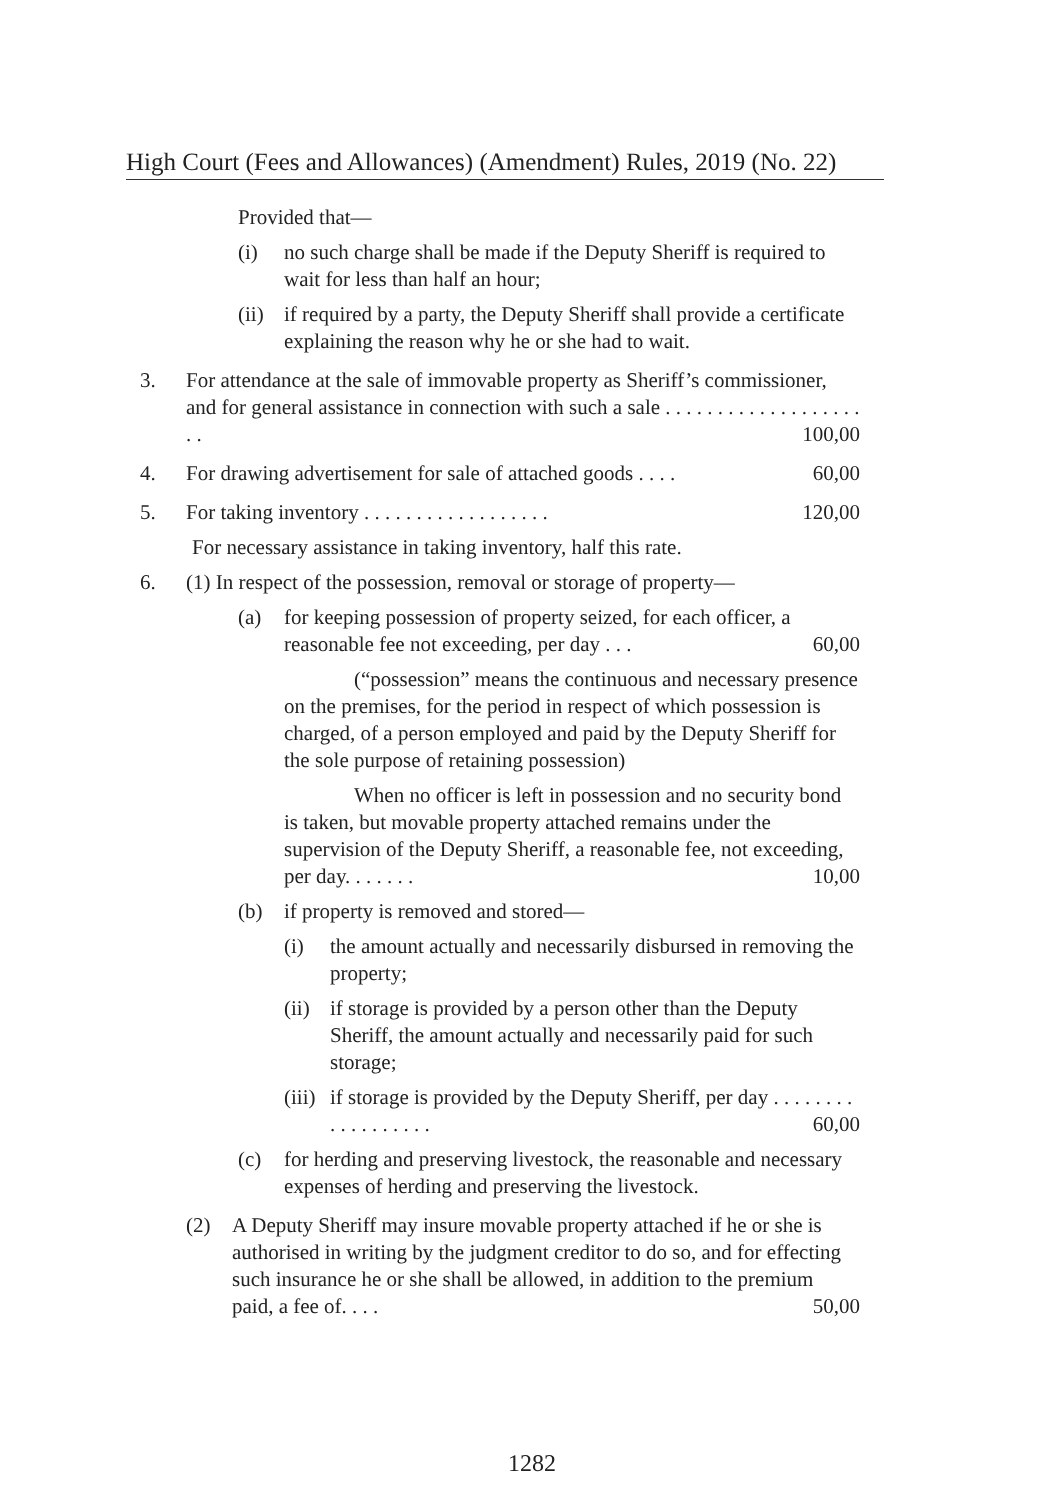High Court (Fees and Allowances) (Amendment) Rules, 2019 (No. 22)
Provided that—
(i) no such charge shall be made if the Deputy Sheriff is required to wait for less than half an hour;
(ii) if required by a party, the Deputy Sheriff shall provide a certificate explaining the reason why he or she had to wait.
3. For attendance at the sale of immovable property as Sheriff’s commissioner, and for general assistance in connection with such a sale . . . . . . . . . . . . . . . . . . . . . 100,00
4. For drawing advertisement for sale of attached goods . . . . 60,00
5. For taking inventory . . . . . . . . . . . . . . . . . . 120,00
For necessary assistance in taking inventory, half this rate.
6. (1) In respect of the possession, removal or storage of property—
(a) for keeping possession of property seized, for each officer, a reasonable fee not exceeding, per day . . . 60,00
(“possession” means the continuous and necessary presence on the premises, for the period in respect of which possession is charged, of a person employed and paid by the Deputy Sheriff for the sole purpose of retaining possession)
When no officer is left in possession and no security bond is taken, but movable property attached remains under the supervision of the Deputy Sheriff, a reasonable fee, not exceeding, per day. . . . . . . 10,00
(b) if property is removed and stored—
(i) the amount actually and necessarily disbursed in removing the property;
(ii) if storage is provided by a person other than the Deputy Sheriff, the amount actually and necessarily paid for such storage;
(iii) if storage is provided by the Deputy Sheriff, per day . . . . . . . . . . . . . . . . . . 60,00
(c) for herding and preserving livestock, the reasonable and necessary expenses of herding and preserving the livestock.
(2) A Deputy Sheriff may insure movable property attached if he or she is authorised in writing by the judgment creditor to do so, and for effecting such insurance he or she shall be allowed, in addition to the premium paid, a fee of. . . . 50,00
1282